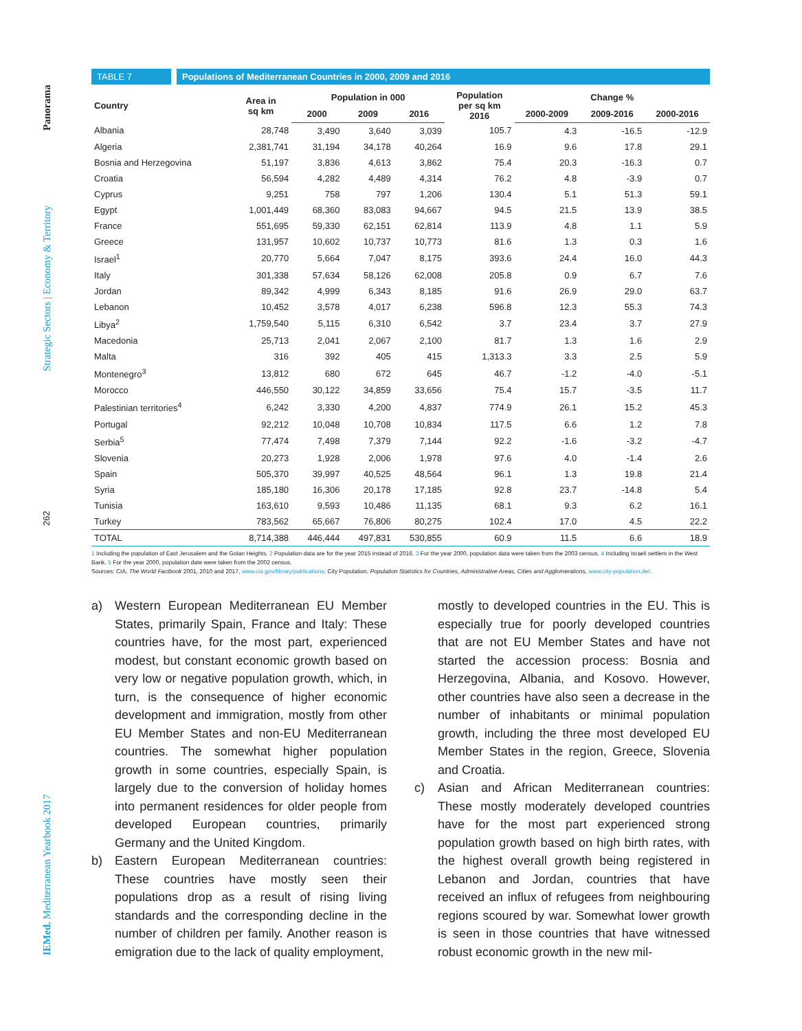Panorama
Strategic Sectors | Economy & Territory
262
IEMed. Mediterranean Yearbook 2017
TABLE 7 Populations of Mediterranean Countries in 2000, 2009 and 2016
| Country | Area in sq km | Population in 000 | | | Population per sq km 2016 | Change % | | |
| --- | --- | --- | --- | --- | --- | --- | --- | --- |
| | | 2000 | 2009 | 2016 | | 2000-2009 | 2009-2016 | 2000-2016 |
| Albania | 28,748 | 3,490 | 3,640 | 3,039 | 105.7 | 4.3 | -16.5 | -12.9 |
| Algeria | 2,381,741 | 31,194 | 34,178 | 40,264 | 16.9 | 9.6 | 17.8 | 29.1 |
| Bosnia and Herzegovina | 51,197 | 3,836 | 4,613 | 3,862 | 75.4 | 20.3 | -16.3 | 0.7 |
| Croatia | 56,594 | 4,282 | 4,489 | 4,314 | 76.2 | 4.8 | -3.9 | 0.7 |
| Cyprus | 9,251 | 758 | 797 | 1,206 | 130.4 | 5.1 | 51.3 | 59.1 |
| Egypt | 1,001,449 | 68,360 | 83,083 | 94,667 | 94.5 | 21.5 | 13.9 | 38.5 |
| France | 551,695 | 59,330 | 62,151 | 62,814 | 113.9 | 4.8 | 1.1 | 5.9 |
| Greece | 131,957 | 10,602 | 10,737 | 10,773 | 81.6 | 1.3 | 0.3 | 1.6 |
| Israel<sup>1</sup> | 20,770 | 5,664 | 7,047 | 8,175 | 393.6 | 24.4 | 16.0 | 44.3 |
| Italy | 301,338 | 57,634 | 58,126 | 62,008 | 205.8 | 0.9 | 6.7 | 7.6 |
| Jordan | 89,342 | 4,999 | 6,343 | 8,185 | 91.6 | 26.9 | 29.0 | 63.7 |
| Lebanon | 10,452 | 3,578 | 4,017 | 6,238 | 596.8 | 12.3 | 55.3 | 74.3 |
| Libya<sup>2</sup> | 1,759,540 | 5,115 | 6,310 | 6,542 | 3.7 | 23.4 | 3.7 | 27.9 |
| Macedonia | 25,713 | 2,041 | 2,067 | 2,100 | 81.7 | 1.3 | 1.6 | 2.9 |
| Malta | 316 | 392 | 405 | 415 | 1,313.3 | 3.3 | 2.5 | 5.9 |
| Montenegro<sup>3</sup> | 13,812 | 680 | 672 | 645 | 46.7 | -1.2 | -4.0 | -5.1 |
| Morocco | 446,550 | 30,122 | 34,859 | 33,656 | 75.4 | 15.7 | -3.5 | 11.7 |
| Palestinian territories<sup>4</sup> | 6,242 | 3,330 | 4,200 | 4,837 | 774.9 | 26.1 | 15.2 | 45.3 |
| Portugal | 92,212 | 10,048 | 10,708 | 10,834 | 117.5 | 6.6 | 1.2 | 7.8 |
| Serbia<sup>5</sup> | 77,474 | 7,498 | 7,379 | 7,144 | 92.2 | -1.6 | -3.2 | -4.7 |
| Slovenia | 20,273 | 1,928 | 2,006 | 1,978 | 97.6 | 4.0 | -1.4 | 2.6 |
| Spain | 505,370 | 39,997 | 40,525 | 48,564 | 96.1 | 1.3 | 19.8 | 21.4 |
| Syria | 185,180 | 16,306 | 20,178 | 17,185 | 92.8 | 23.7 | -14.8 | 5.4 |
| Tunisia | 163,610 | 9,593 | 10,486 | 11,135 | 68.1 | 9.3 | 6.2 | 16.1 |
| Turkey | 783,562 | 65,667 | 76,806 | 80,275 | 102.4 | 17.0 | 4.5 | 22.2 |
| TOTAL | 8,714,388 | 446,444 | 497,831 | 530,855 | 60.9 | 11.5 | 6.6 | 18.9 |
1 Including the population of East Jerusalem and the Golan Heights. 2 Population data are for the year 2015 instead of 2016. 3 For the year 2000, population data were taken from the 2003 census. 4 Including Israeli settlers in the West Bank. 5 For the year 2000, population date were taken from the 2002 census.
Sources: CIA, The World Factbook 2001, 2010 and 2017, www.cia.gov/library/publications; City Population, Population Statistics for Countries, Administrative Areas, Cities and Agglomerations, www.city-population.de/.
a) Western European Mediterranean EU Member States, primarily Spain, France and Italy: These countries have, for the most part, experienced modest, but constant economic growth based on very low or negative population growth, which, in turn, is the consequence of higher economic development and immigration, mostly from other EU Member States and non-EU Mediterranean countries. The somewhat higher population growth in some countries, especially Spain, is largely due to the conversion of holiday homes into permanent residences for older people from developed European countries, primarily Germany and the United Kingdom.
b) Eastern European Mediterranean countries: These countries have mostly seen their populations drop as a result of rising living standards and the corresponding decline in the number of children per family. Another reason is emigration due to the lack of quality employment,
mostly to developed countries in the EU. This is especially true for poorly developed countries that are not EU Member States and have not started the accession process: Bosnia and Herzegovina, Albania, and Kosovo. However, other countries have also seen a decrease in the number of inhabitants or minimal population growth, including the three most developed EU Member States in the region, Greece, Slovenia and Croatia.
c) Asian and African Mediterranean countries: These mostly moderately developed countries have for the most part experienced strong population growth based on high birth rates, with the highest overall growth being registered in Lebanon and Jordan, countries that have received an influx of refugees from neighbouring regions scoured by war. Somewhat lower growth is seen in those countries that have witnessed robust economic growth in the new mil-